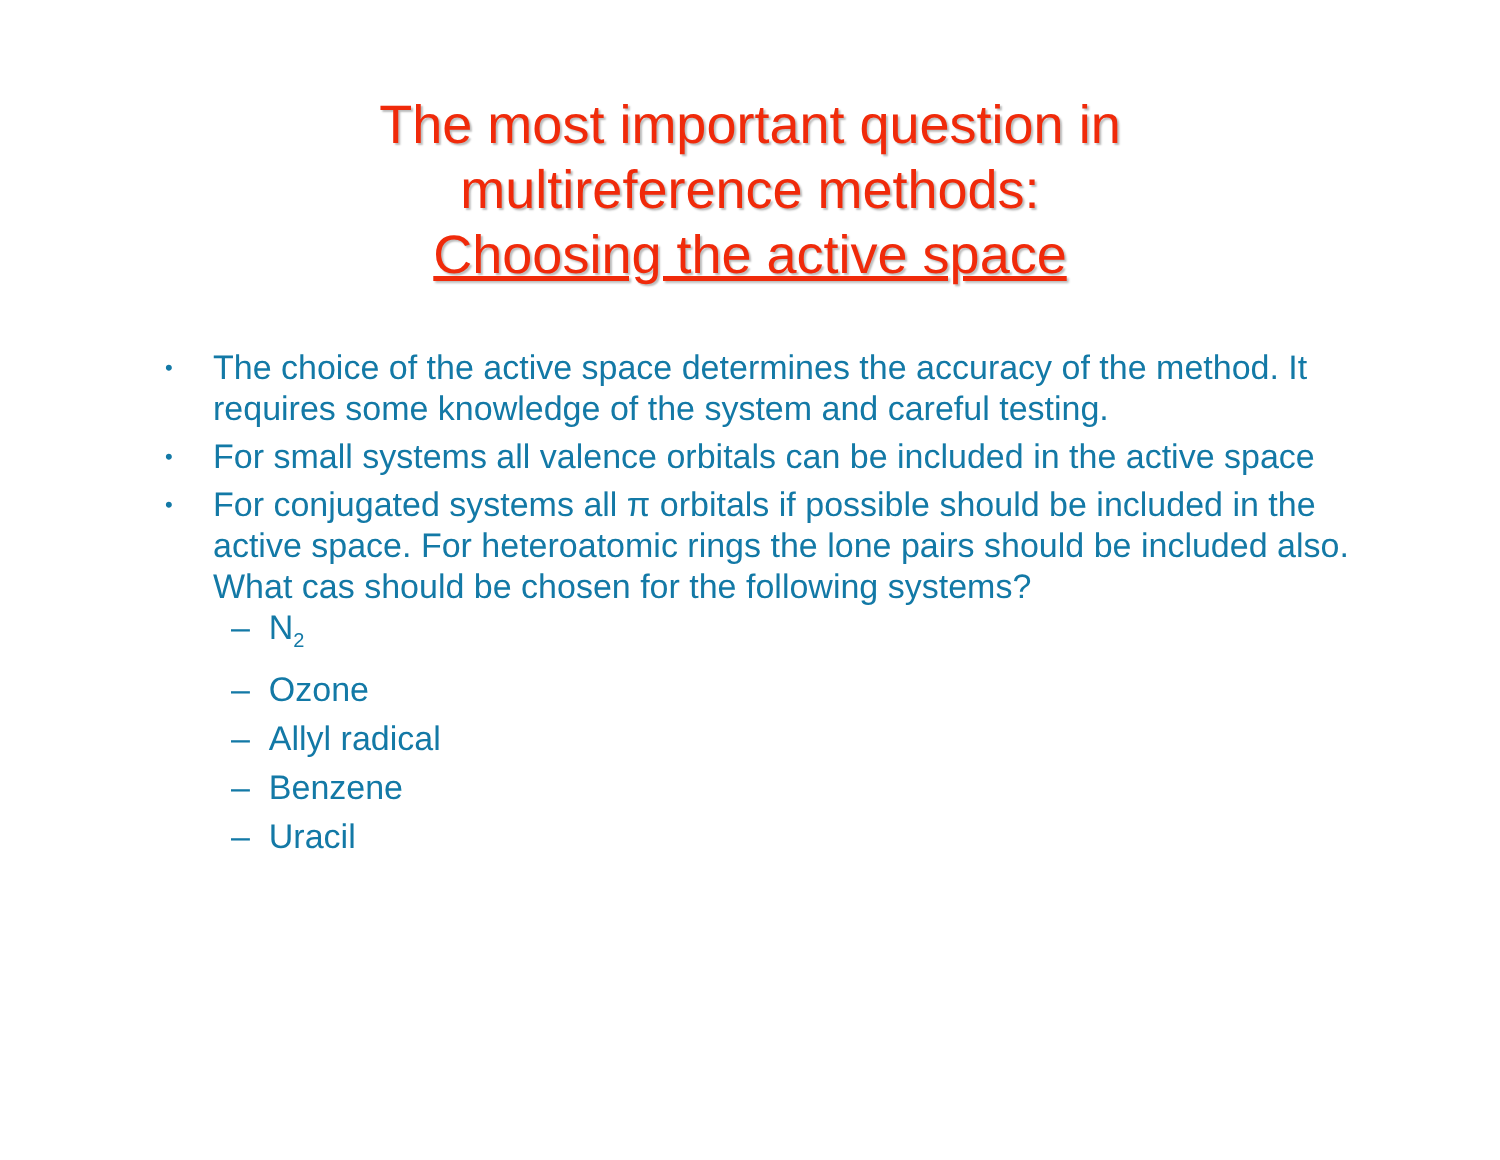The most important question in
multireference methods:
Choosing the active space
• The choice of the active space determines the accuracy of the method. It requires some knowledge of the system and careful testing.
• For small systems all valence orbitals can be included in the active space
• For conjugated systems all π orbitals if possible should be included in the active space. For heteroatomic rings the lone pairs should be included also. What cas should be chosen for the following systems?
– N<sub>2</sub>
– Ozone
– Allyl radical
– Benzene
– Uracil